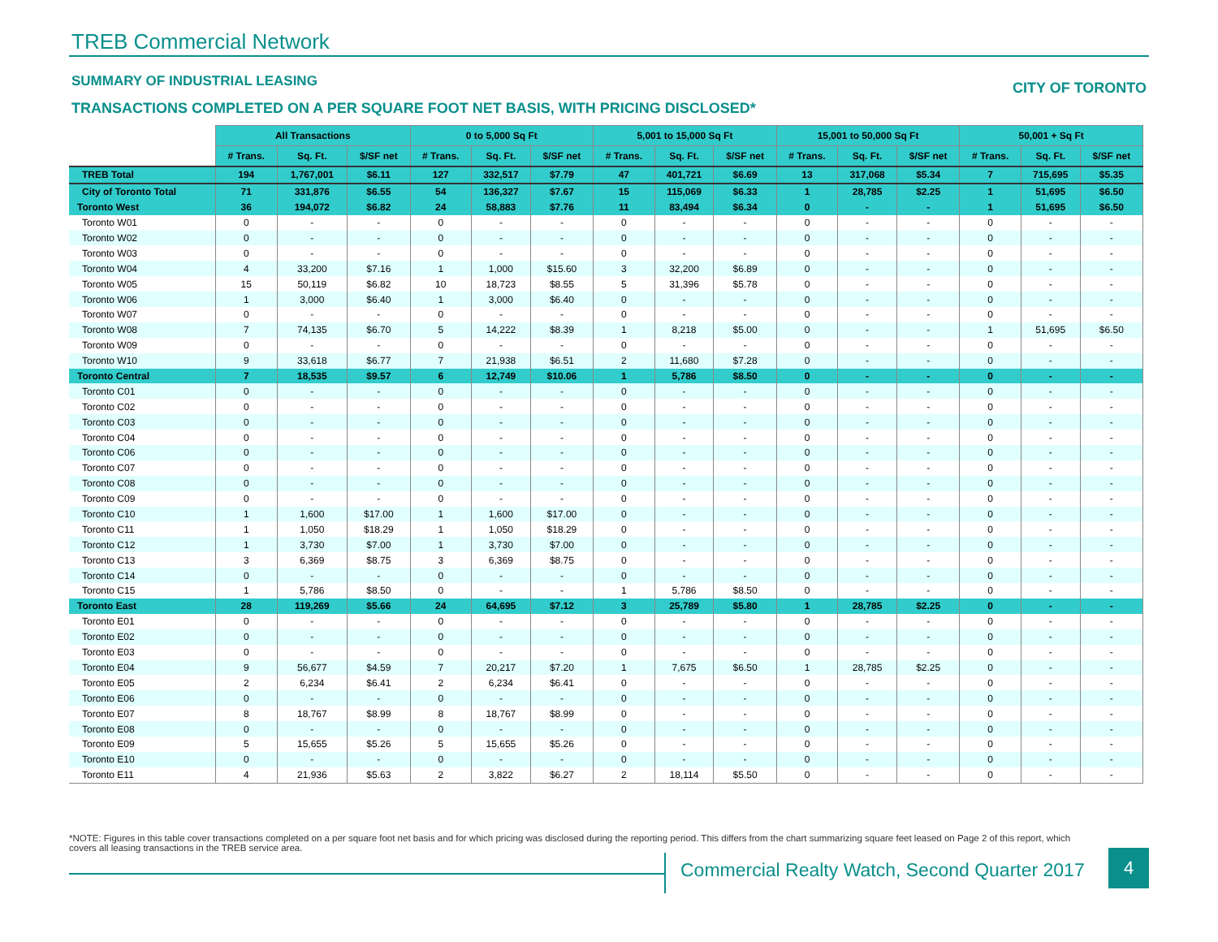TREB Commercial Network
SUMMARY OF INDUSTRIAL LEASING CITY OF TORONTO
TRANSACTIONS COMPLETED ON A PER SQUARE FOOT NET BASIS, WITH PRICING DISCLOSED*
| | All Transactions | | | 0 to 5,000 Sq Ft | | | 5,001 to 15,000 Sq Ft | | | 15,001 to 50,000 Sq Ft | | | 50,001 + Sq Ft | | |
| | # Trans. | Sq. Ft. | $/SF net | # Trans. | Sq. Ft. | $/SF net | # Trans. | Sq. Ft. | $/SF net | # Trans. | Sq. Ft. | $/SF net | # Trans. | Sq. Ft. | $/SF net |
| TREB Total | 194 | 1,767,001 | $6.11 | 127 | 332,517 | $7.79 | 47 | 401,721 | $6.69 | 13 | 317,068 | $5.34 | 7 | 715,695 | $5.35 |
| City of Toronto Total | 71 | 331,876 | $6.55 | 54 | 136,327 | $7.67 | 15 | 115,069 | $6.33 | 1 | 28,785 | $2.25 | 1 | 51,695 | $6.50 |
| Toronto West | 36 | 194,072 | $6.82 | 24 | 58,883 | $7.76 | 11 | 83,494 | $6.34 | 0 | - | - | 1 | 51,695 | $6.50 |
| Toronto W01 | 0 | - | - | 0 | - | - | 0 | - | - | 0 | - | - | 0 | - | - |
| Toronto W02 | 0 | - | - | 0 | - | - | 0 | - | - | 0 | - | - | 0 | - | - |
| Toronto W03 | 0 | - | - | 0 | - | - | 0 | - | - | 0 | - | - | 0 | - | - |
| Toronto W04 | 4 | 33,200 | $7.16 | 1 | 1,000 | $15.60 | 3 | 32,200 | $6.89 | 0 | - | - | 0 | - | - |
| Toronto W05 | 15 | 50,119 | $6.82 | 10 | 18,723 | $8.55 | 5 | 31,396 | $5.78 | 0 | - | - | 0 | - | - |
| Toronto W06 | 1 | 3,000 | $6.40 | 1 | 3,000 | $6.40 | 0 | - | - | 0 | - | - | 0 | - | - |
| Toronto W07 | 0 | - | - | 0 | - | - | 0 | - | - | 0 | - | - | 0 | - | - |
| Toronto W08 | 7 | 74,135 | $6.70 | 5 | 14,222 | $8.39 | 1 | 8,218 | $5.00 | 0 | - | - | 1 | 51,695 | $6.50 |
| Toronto W09 | 0 | - | - | 0 | - | - | 0 | - | - | 0 | - | - | 0 | - | - |
| Toronto W10 | 9 | 33,618 | $6.77 | 7 | 21,938 | $6.51 | 2 | 11,680 | $7.28 | 0 | - | - | 0 | - | - |
| Toronto Central | 7 | 18,535 | $9.57 | 6 | 12,749 | $10.06 | 1 | 5,786 | $8.50 | 0 | - | - | 0 | - | - |
| Toronto C01 | 0 | - | - | 0 | - | - | 0 | - | - | 0 | - | - | 0 | - | - |
| Toronto C02 | 0 | - | - | 0 | - | - | 0 | - | - | 0 | - | - | 0 | - | - |
| Toronto C03 | 0 | - | - | 0 | - | - | 0 | - | - | 0 | - | - | 0 | - | - |
| Toronto C04 | 0 | - | - | 0 | - | - | 0 | - | - | 0 | - | - | 0 | - | - |
| Toronto C06 | 0 | - | - | 0 | - | - | 0 | - | - | 0 | - | - | 0 | - | - |
| Toronto C07 | 0 | - | - | 0 | - | - | 0 | - | - | 0 | - | - | 0 | - | - |
| Toronto C08 | 0 | - | - | 0 | - | - | 0 | - | - | 0 | - | - | 0 | - | - |
| Toronto C09 | 0 | - | - | 0 | - | - | 0 | - | - | 0 | - | - | 0 | - | - |
| Toronto C10 | 1 | 1,600 | $17.00 | 1 | 1,600 | $17.00 | 0 | - | - | 0 | - | - | 0 | - | - |
| Toronto C11 | 1 | 1,050 | $18.29 | 1 | 1,050 | $18.29 | 0 | - | - | 0 | - | - | 0 | - | - |
| Toronto C12 | 1 | 3,730 | $7.00 | 1 | 3,730 | $7.00 | 0 | - | - | 0 | - | - | 0 | - | - |
| Toronto C13 | 3 | 6,369 | $8.75 | 3 | 6,369 | $8.75 | 0 | - | - | 0 | - | - | 0 | - | - |
| Toronto C14 | 0 | - | - | 0 | - | - | 0 | - | - | 0 | - | - | 0 | - | - |
| Toronto C15 | 1 | 5,786 | $8.50 | 0 | - | - | 1 | 5,786 | $8.50 | 0 | - | - | 0 | - | - |
| Toronto East | 28 | 119,269 | $5.66 | 24 | 64,695 | $7.12 | 3 | 25,789 | $5.80 | 1 | 28,785 | $2.25 | 0 | - | - |
| Toronto E01 | 0 | - | - | 0 | - | - | 0 | - | - | 0 | - | - | 0 | - | - |
| Toronto E02 | 0 | - | - | 0 | - | - | 0 | - | - | 0 | - | - | 0 | - | - |
| Toronto E03 | 0 | - | - | 0 | - | - | 0 | - | - | 0 | - | - | 0 | - | - |
| Toronto E04 | 9 | 56,677 | $4.59 | 7 | 20,217 | $7.20 | 1 | 7,675 | $6.50 | 1 | 28,785 | $2.25 | 0 | - | - |
| Toronto E05 | 2 | 6,234 | $6.41 | 2 | 6,234 | $6.41 | 0 | - | - | 0 | - | - | 0 | - | - |
| Toronto E06 | 0 | - | - | 0 | - | - | 0 | - | - | 0 | - | - | 0 | - | - |
| Toronto E07 | 8 | 18,767 | $8.99 | 8 | 18,767 | $8.99 | 0 | - | - | 0 | - | - | 0 | - | - |
| Toronto E08 | 0 | - | - | 0 | - | - | 0 | - | - | 0 | - | - | 0 | - | - |
| Toronto E09 | 5 | 15,655 | $5.26 | 5 | 15,655 | $5.26 | 0 | - | - | 0 | - | - | 0 | - | - |
| Toronto E10 | 0 | - | - | 0 | - | - | 0 | - | - | 0 | - | - | 0 | - | - |
| Toronto E11 | 4 | 21,936 | $5.63 | 2 | 3,822 | $6.27 | 2 | 18,114 | $5.50 | 0 | - | - | 0 | - | - |
*NOTE: Figures in this table cover transactions completed on a per square foot net basis and for which pricing was disclosed during the reporting period. This differs from the chart summarizing square feet leased on Page 2 of this report, which covers all leasing transactions in the TREB service area.
Commercial Realty Watch, Second Quarter 2017
4